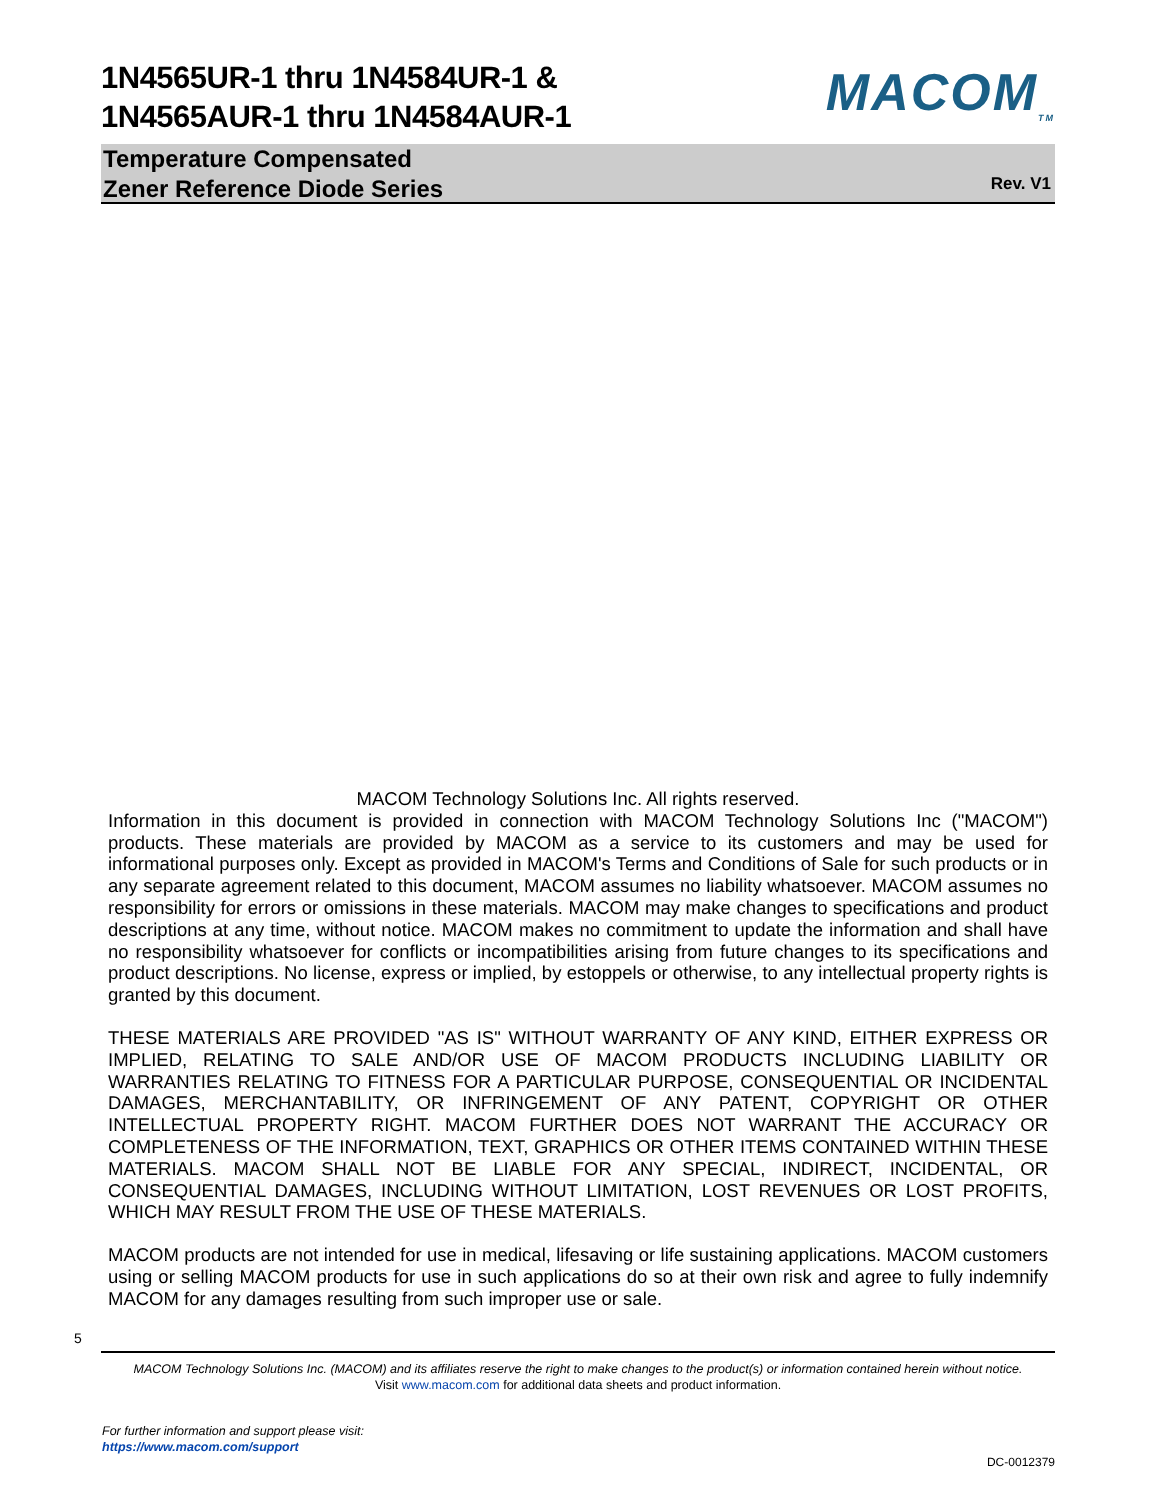1N4565UR-1 thru 1N4584UR-1 &
1N4565AUR-1 thru 1N4584AUR-1
MACOM<sub>TM</sub>
Temperature Compensated
Zener Reference Diode Series
Rev. V1
MACOM Technology Solutions Inc. All rights reserved.
Information in this document is provided in connection with MACOM Technology Solutions Inc ("MACOM") products. These materials are provided by MACOM as a service to its customers and may be used for informational purposes only. Except as provided in MACOM's Terms and Conditions of Sale for such products or in any separate agreement related to this document, MACOM assumes no liability whatsoever. MACOM assumes no responsibility for errors or omissions in these materials. MACOM may make changes to specifications and product descriptions at any time, without notice. MACOM makes no commitment to update the information and shall have no responsibility whatsoever for conflicts or incompatibilities arising from future changes to its specifications and product descriptions. No license, express or implied, by estoppels or otherwise, to any intellectual property rights is granted by this document.
THESE MATERIALS ARE PROVIDED "AS IS" WITHOUT WARRANTY OF ANY KIND, EITHER EXPRESS OR IMPLIED, RELATING TO SALE AND/OR USE OF MACOM PRODUCTS INCLUDING LIABILITY OR WARRANTIES RELATING TO FITNESS FOR A PARTICULAR PURPOSE, CONSEQUENTIAL OR INCIDENTAL DAMAGES, MERCHANTABILITY, OR INFRINGEMENT OF ANY PATENT, COPYRIGHT OR OTHER INTELLECTUAL PROPERTY RIGHT. MACOM FURTHER DOES NOT WARRANT THE ACCURACY OR COMPLETENESS OF THE INFORMATION, TEXT, GRAPHICS OR OTHER ITEMS CONTAINED WITHIN THESE MATERIALS. MACOM SHALL NOT BE LIABLE FOR ANY SPECIAL, INDIRECT, INCIDENTAL, OR CONSEQUENTIAL DAMAGES, INCLUDING WITHOUT LIMITATION, LOST REVENUES OR LOST PROFITS, WHICH MAY RESULT FROM THE USE OF THESE MATERIALS.
MACOM products are not intended for use in medical, lifesaving or life sustaining applications. MACOM customers using or selling MACOM products for use in such applications do so at their own risk and agree to fully indemnify MACOM for any damages resulting from such improper use or sale.
5
MACOM Technology Solutions Inc. (MACOM) and its affiliates reserve the right to make changes to the product(s) or information contained herein without notice.
Visit www.macom.com for additional data sheets and product information.
For further information and support please visit:
https://www.macom.com/support
DC-0012379